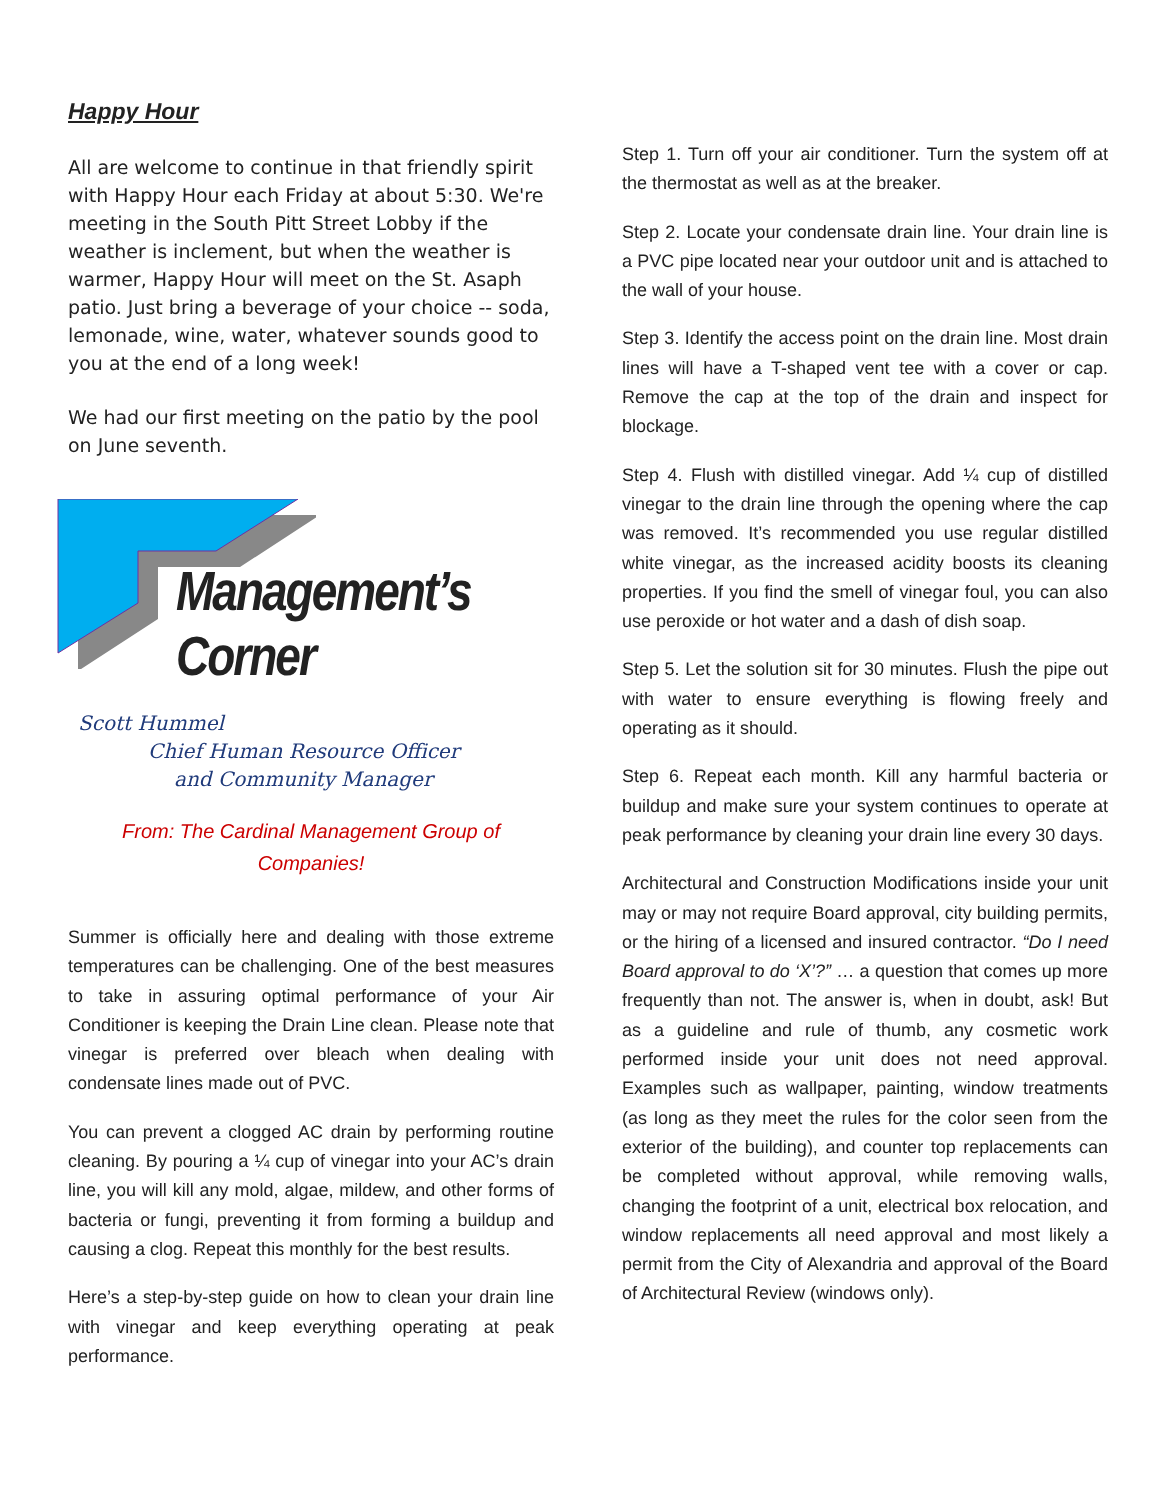Happy Hour
All are welcome to continue in that friendly spirit with Happy Hour each Friday at about 5:30. We're meeting in the South Pitt Street Lobby if the weather is inclement, but when the weather is warmer, Happy Hour will meet on the St. Asaph patio. Just bring a beverage of your choice -- soda, lemonade, wine, water, whatever sounds good to you at the end of a long week!
We had our first meeting on the patio by the pool on June seventh.
Management’s Corner
Scott Hummel
Chief Human Resource Officer
and Community Manager
From: The Cardinal Management Group of
Companies!
Summer is officially here and dealing with those extreme temperatures can be challenging. One of the best measures to take in assuring optimal performance of your Air Conditioner is keeping the Drain Line clean. Please note that vinegar is preferred over bleach when dealing with condensate lines made out of PVC.
You can prevent a clogged AC drain by performing routine cleaning. By pouring a ¼ cup of vinegar into your AC’s drain line, you will kill any mold, algae, mildew, and other forms of bacteria or fungi, preventing it from forming a buildup and causing a clog. Repeat this monthly for the best results.
Here’s a step-by-step guide on how to clean your drain line with vinegar and keep everything operating at peak performance.
Step 1. Turn off your air conditioner. Turn the system off at the thermostat as well as at the breaker.
Step 2. Locate your condensate drain line. Your drain line is a PVC pipe located near your outdoor unit and is attached to the wall of your house.
Step 3. Identify the access point on the drain line. Most drain lines will have a T-shaped vent tee with a cover or cap. Remove the cap at the top of the drain and inspect for blockage.
Step 4. Flush with distilled vinegar. Add ¼ cup of distilled vinegar to the drain line through the opening where the cap was removed. It’s recommended you use regular distilled white vinegar, as the increased acidity boosts its cleaning properties. If you find the smell of vinegar foul, you can also use peroxide or hot water and a dash of dish soap.
Step 5. Let the solution sit for 30 minutes. Flush the pipe out with water to ensure everything is flowing freely and operating as it should.
Step 6. Repeat each month. Kill any harmful bacteria or buildup and make sure your system continues to operate at peak performance by cleaning your drain line every 30 days.
Architectural and Construction Modifications inside your unit may or may not require Board approval, city building permits, or the hiring of a licensed and insured contractor. “Do I need Board approval to do ‘X’?” … a question that comes up more frequently than not. The answer is, when in doubt, ask! But as a guideline and rule of thumb, any cosmetic work performed inside your unit does not need approval. Examples such as wallpaper, painting, window treatments (as long as they meet the rules for the color seen from the exterior of the building), and counter top replacements can be completed without approval, while removing walls, changing the footprint of a unit, electrical box relocation, and window replacements all need approval and most likely a permit from the City of Alexandria and approval of the Board of Architectural Review (windows only).